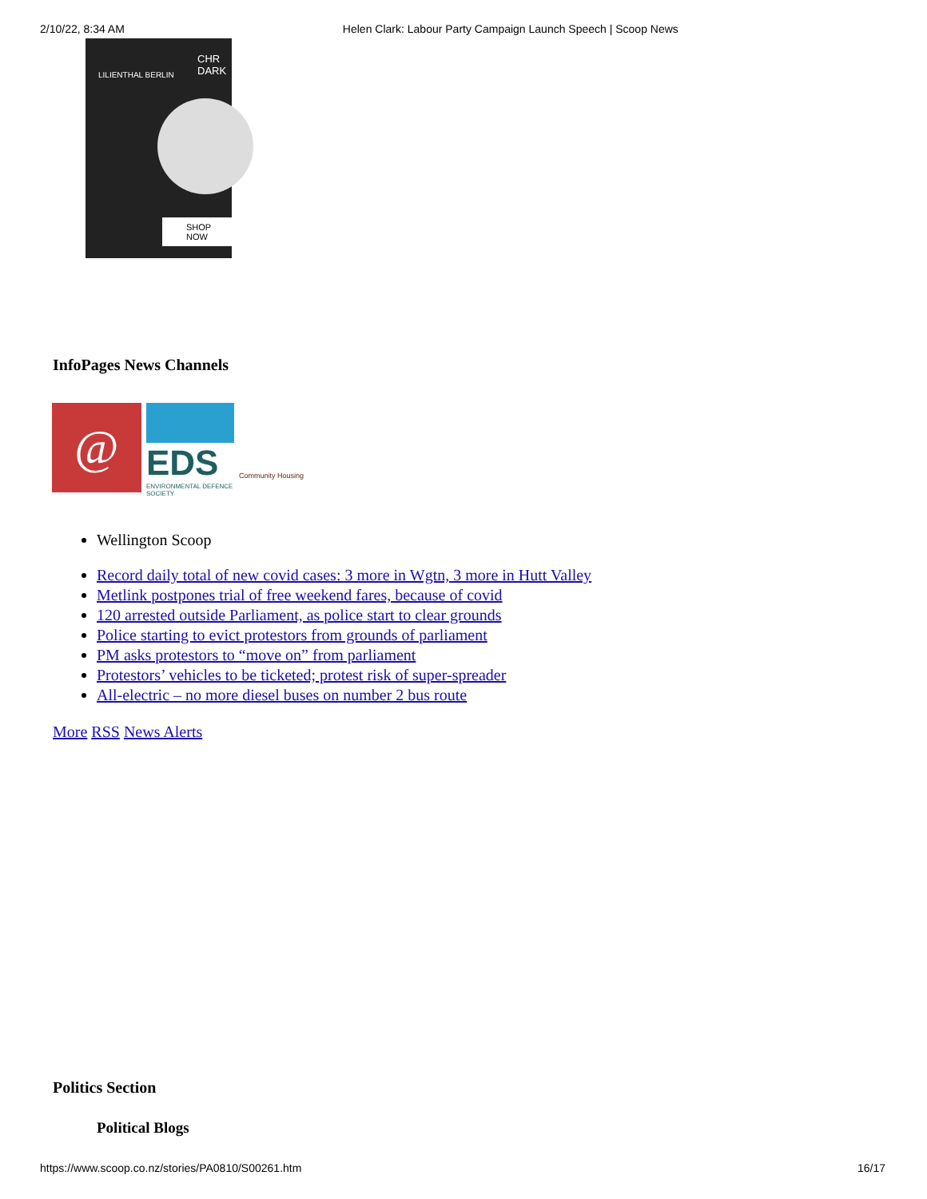2/10/22, 8:34 AM Helen Clark: Labour Party Campaign Launch Speech | Scoop News
LILIENTHAL BERLIN
CHR
DARK
SHOP NOW
InfoPages News Channels
@
EDS
ENVIRONMENTAL DEFENCE SOCIETY
Community Housing
Wellington Scoop
Record daily total of new covid cases: 3 more in Wgtn, 3 more in Hutt Valley
Metlink postpones trial of free weekend fares, because of covid
120 arrested outside Parliament, as police start to clear grounds
Police starting to evict protestors from grounds of parliament
PM asks protestors to “move on” from parliament
Protestors’ vehicles to be ticketed; protest risk of super-spreader
All-electric – no more diesel buses on number 2 bus route
More RSS News Alerts
Politics Section
Political Blogs
https://www.scoop.co.nz/stories/PA0810/S00261.htm 16/17